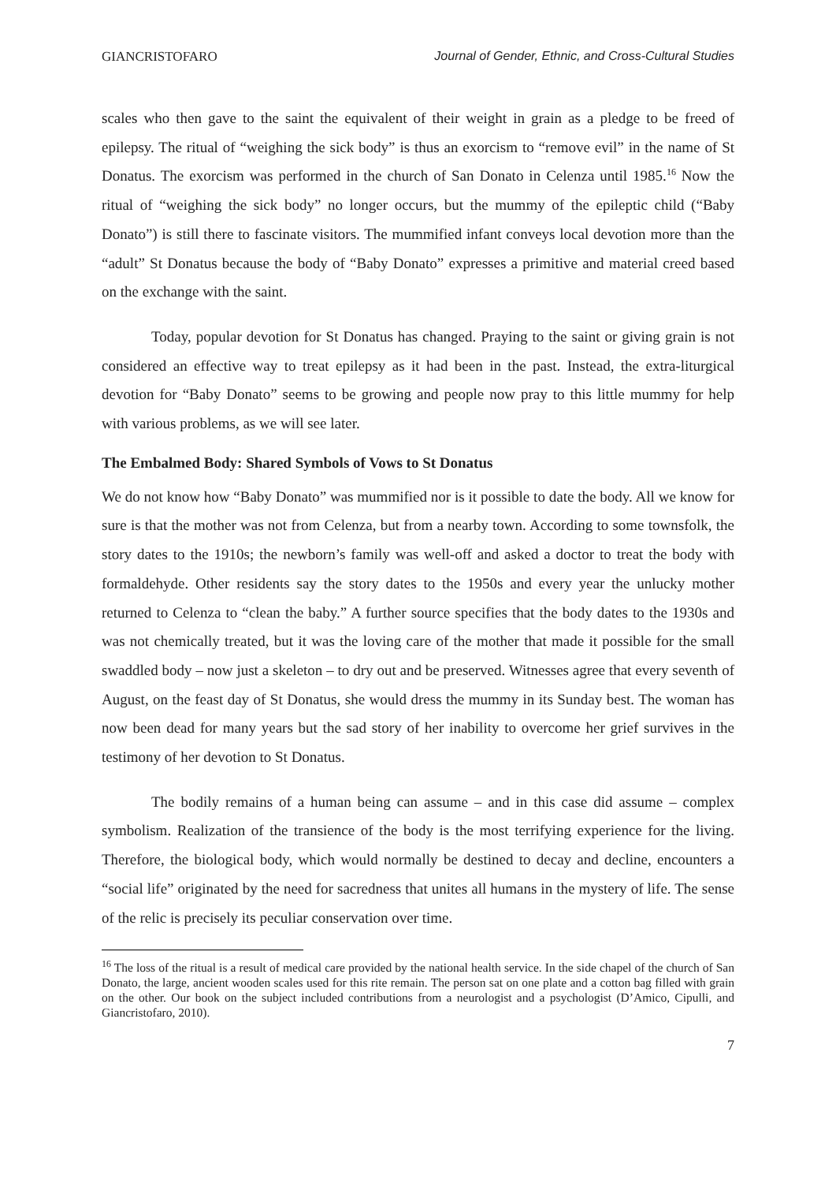GIANCRISTOFARO Journal of Gender, Ethnic, and Cross-Cultural Studies
scales who then gave to the saint the equivalent of their weight in grain as a pledge to be freed of epilepsy. The ritual of “weighing the sick body” is thus an exorcism to “remove evil” in the name of St Donatus. The exorcism was performed in the church of San Donato in Celenza until 1985.<sup>16</sup> Now the ritual of “weighing the sick body” no longer occurs, but the mummy of the epileptic child (“Baby Donato”) is still there to fascinate visitors. The mummified infant conveys local devotion more than the “adult” St Donatus because the body of “Baby Donato” expresses a primitive and material creed based on the exchange with the saint.
Today, popular devotion for St Donatus has changed. Praying to the saint or giving grain is not considered an effective way to treat epilepsy as it had been in the past. Instead, the extra-liturgical devotion for “Baby Donato” seems to be growing and people now pray to this little mummy for help with various problems, as we will see later.
The Embalmed Body: Shared Symbols of Vows to St Donatus
We do not know how “Baby Donato” was mummified nor is it possible to date the body. All we know for sure is that the mother was not from Celenza, but from a nearby town. According to some townsfolk, the story dates to the 1910s; the newborn’s family was well-off and asked a doctor to treat the body with formaldehyde. Other residents say the story dates to the 1950s and every year the unlucky mother returned to Celenza to “clean the baby.” A further source specifies that the body dates to the 1930s and was not chemically treated, but it was the loving care of the mother that made it possible for the small swaddled body – now just a skeleton – to dry out and be preserved. Witnesses agree that every seventh of August, on the feast day of St Donatus, she would dress the mummy in its Sunday best. The woman has now been dead for many years but the sad story of her inability to overcome her grief survives in the testimony of her devotion to St Donatus.
The bodily remains of a human being can assume – and in this case did assume – complex symbolism. Realization of the transience of the body is the most terrifying experience for the living. Therefore, the biological body, which would normally be destined to decay and decline, encounters a “social life” originated by the need for sacredness that unites all humans in the mystery of life. The sense of the relic is precisely its peculiar conservation over time.
<sup>16</sup> The loss of the ritual is a result of medical care provided by the national health service. In the side chapel of the church of San Donato, the large, ancient wooden scales used for this rite remain. The person sat on one plate and a cotton bag filled with grain on the other. Our book on the subject included contributions from a neurologist and a psychologist (D’Amico, Cipulli, and Giancristofaro, 2010).
7